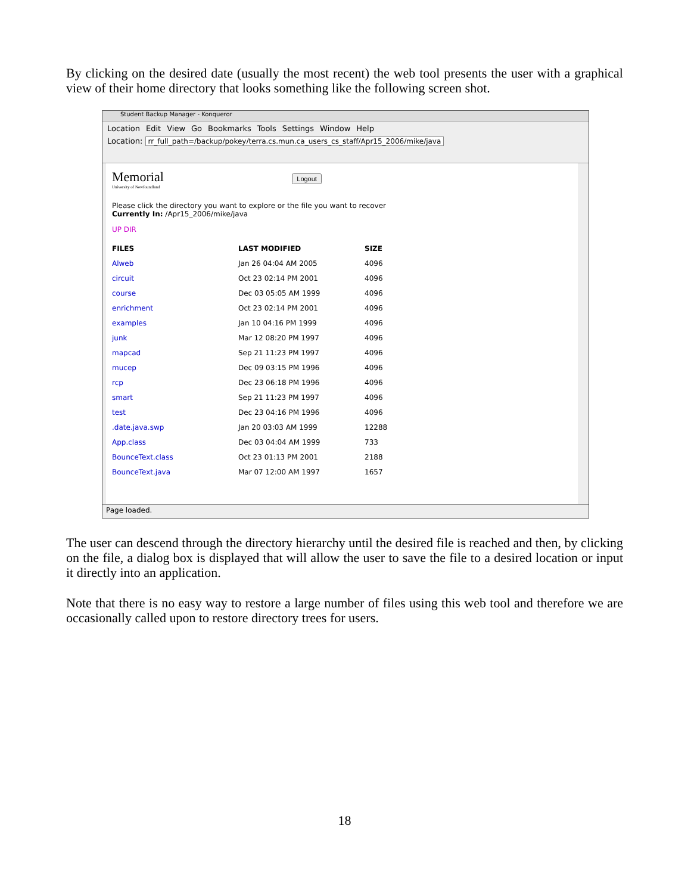By clicking on the desired date (usually the most recent) the web tool presents the user with a graphical view of their home directory that looks something like the following screen shot.
Student Backup Manager - Konqueror
Location Edit View Go Bookmarks Tools Settings Window Help
Location: rr_full_path=/backup/pokey/terra.cs.mun.ca_users_cs_staff/Apr15_2006/mike/java
Memorial Logout
University of Newfoundland
Please click the directory you want to explore or the file you want to recover
Currently In: /Apr15_2006/mike/java
UP DIR
| FILES | LAST MODIFIED | SIZE |
| --- | --- | --- |
| Alweb | Jan 26 04:04 AM 2005 | 4096 |
| circuit | Oct 23 02:14 PM 2001 | 4096 |
| course | Dec 03 05:05 AM 1999 | 4096 |
| enrichment | Oct 23 02:14 PM 2001 | 4096 |
| examples | Jan 10 04:16 PM 1999 | 4096 |
| junk | Mar 12 08:20 PM 1997 | 4096 |
| mapcad | Sep 21 11:23 PM 1997 | 4096 |
| mucep | Dec 09 03:15 PM 1996 | 4096 |
| rcp | Dec 23 06:18 PM 1996 | 4096 |
| smart | Sep 21 11:23 PM 1997 | 4096 |
| test | Dec 23 04:16 PM 1996 | 4096 |
| .date.java.swp | Jan 20 03:03 AM 1999 | 12288 |
| App.class | Dec 03 04:04 AM 1999 | 733 |
| BounceText.class | Oct 23 01:13 PM 2001 | 2188 |
| BounceText.java | Mar 07 12:00 AM 1997 | 1657 |
Page loaded.
The user can descend through the directory hierarchy until the desired file is reached and then, by clicking on the file, a dialog box is displayed that will allow the user to save the file to a desired location or input it directly into an application.
Note that there is no easy way to restore a large number of files using this web tool and therefore we are occasionally called upon to restore directory trees for users.
18